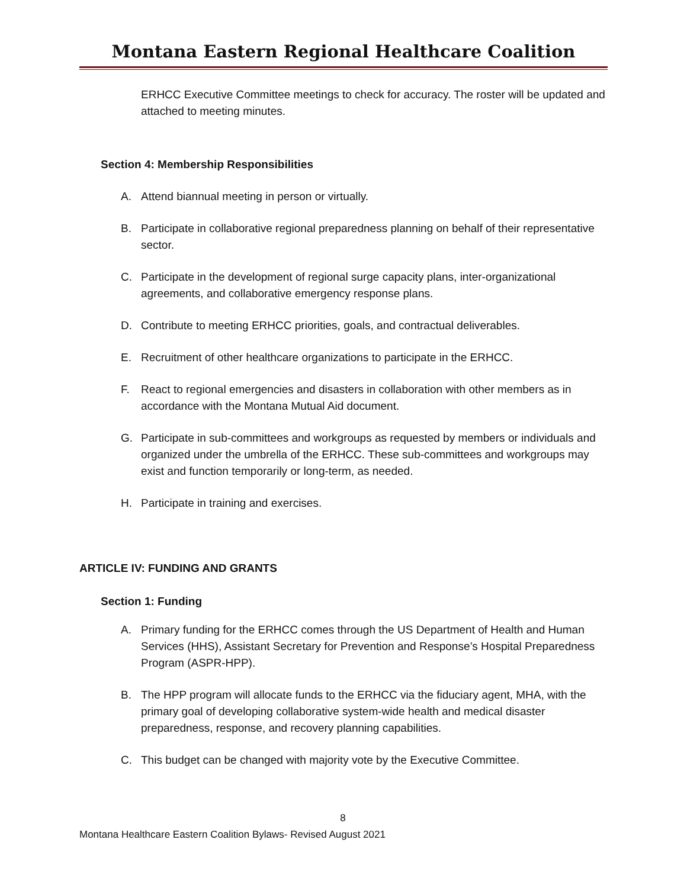Montana Eastern Regional Healthcare Coalition
ERHCC Executive Committee meetings to check for accuracy. The roster will be updated and attached to meeting minutes.
Section 4: Membership Responsibilities
A. Attend biannual meeting in person or virtually.
B. Participate in collaborative regional preparedness planning on behalf of their representative sector.
C. Participate in the development of regional surge capacity plans, inter-organizational agreements, and collaborative emergency response plans.
D. Contribute to meeting ERHCC priorities, goals, and contractual deliverables.
E. Recruitment of other healthcare organizations to participate in the ERHCC.
F. React to regional emergencies and disasters in collaboration with other members as in accordance with the Montana Mutual Aid document.
G. Participate in sub-committees and workgroups as requested by members or individuals and organized under the umbrella of the ERHCC. These sub-committees and workgroups may exist and function temporarily or long-term, as needed.
H. Participate in training and exercises.
ARTICLE IV: FUNDING AND GRANTS
Section 1: Funding
A. Primary funding for the ERHCC comes through the US Department of Health and Human Services (HHS), Assistant Secretary for Prevention and Response’s Hospital Preparedness Program (ASPR-HPP).
B. The HPP program will allocate funds to the ERHCC via the fiduciary agent, MHA, with the primary goal of developing collaborative system-wide health and medical disaster preparedness, response, and recovery planning capabilities.
C. This budget can be changed with majority vote by the Executive Committee.
8
Montana Healthcare Eastern Coalition Bylaws- Revised August 2021